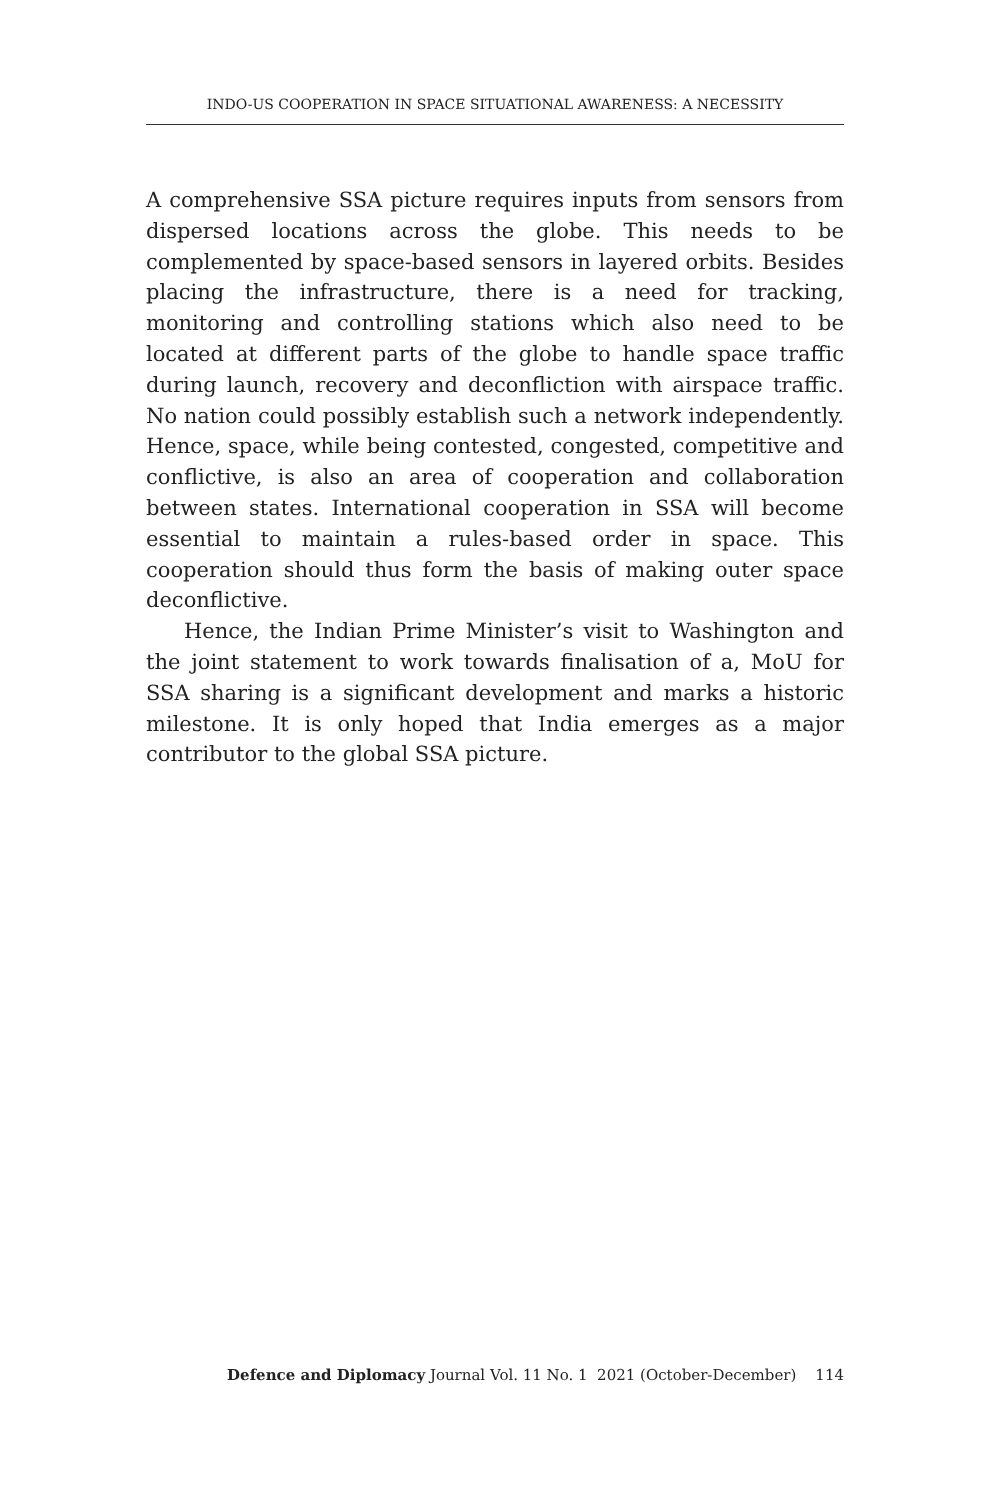INDO-US COOPERATION IN SPACE SITUATIONAL AWARENESS: A NECESSITY
A comprehensive SSA picture requires inputs from sensors from dispersed locations across the globe. This needs to be complemented by space-based sensors in layered orbits. Besides placing the infrastructure, there is a need for tracking, monitoring and controlling stations which also need to be located at different parts of the globe to handle space traffic during launch, recovery and deconfliction with airspace traffic. No nation could possibly establish such a network independently. Hence, space, while being contested, congested, competitive and conflictive, is also an area of cooperation and collaboration between states. International cooperation in SSA will become essential to maintain a rules-based order in space. This cooperation should thus form the basis of making outer space deconflictive.
Hence, the Indian Prime Minister’s visit to Washington and the joint statement to work towards finalisation of a, MoU for SSA sharing is a significant development and marks a historic milestone. It is only hoped that India emerges as a major contributor to the global SSA picture.
Defence and Diplomacy Journal Vol. 11 No. 1 2021 (October-December) 114